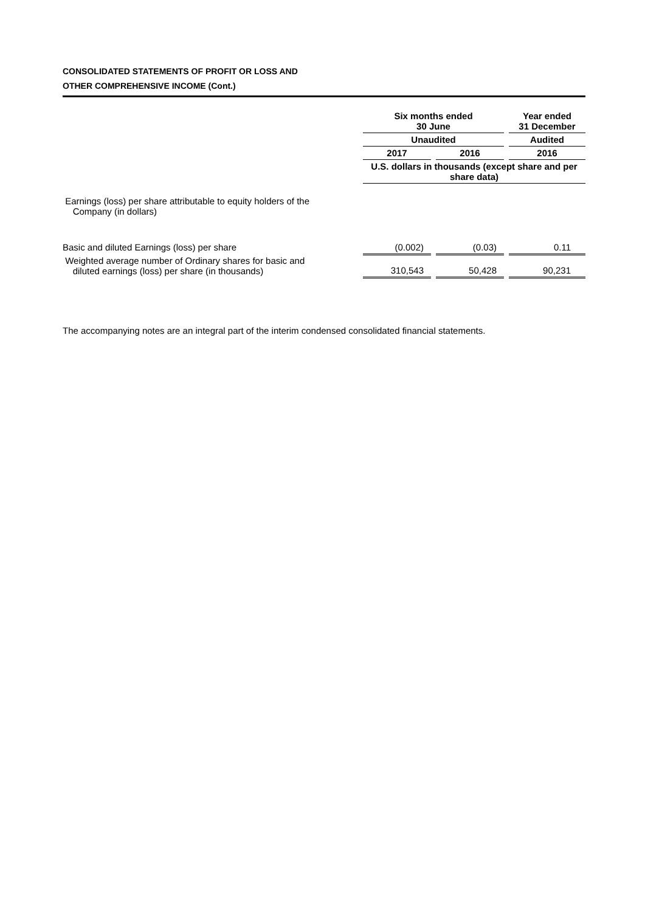CONSOLIDATED STATEMENTS OF PROFIT OR LOSS AND
OTHER COMPREHENSIVE INCOME (Cont.)
| | Six months ended 30 June | | | | Year ended 31 December |
| | Unaudited | | | | Audited |
| | 2017 | | 2016 | | 2016 |
| | U.S. dollars in thousands (except share and per share data) | | | | |
| Earnings (loss) per share attributable to equity holders of the Company (in dollars) | | | | | |
| Basic and diluted Earnings (loss) per share | (0.002) | | (0.03) | | 0.11 |
| Weighted average number of Ordinary shares for basic and diluted earnings (loss) per share (in thousands) | 310,543 | | 50,428 | | 90,231 |
The accompanying notes are an integral part of the interim condensed consolidated financial statements.